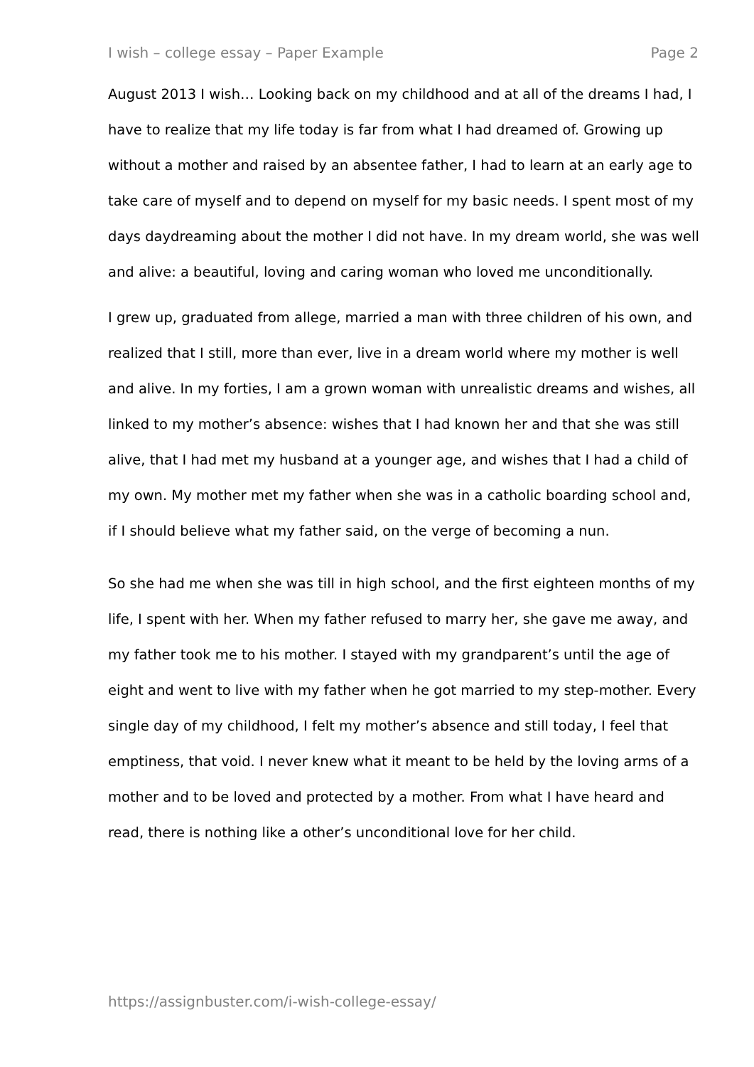I wish – college essay – Paper Example Page 2
August 2013 I wish… Looking back on my childhood and at all of the dreams I had, I have to realize that my life today is far from what I had dreamed of. Growing up without a mother and raised by an absentee father, I had to learn at an early age to take care of myself and to depend on myself for my basic needs. I spent most of my days daydreaming about the mother I did not have. In my dream world, she was well and alive: a beautiful, loving and caring woman who loved me unconditionally.
I grew up, graduated from allege, married a man with three children of his own, and realized that I still, more than ever, live in a dream world where my mother is well and alive. In my forties, I am a grown woman with unrealistic dreams and wishes, all linked to my mother’s absence: wishes that I had known her and that she was still alive, that I had met my husband at a younger age, and wishes that I had a child of my own. My mother met my father when she was in a catholic boarding school and, if I should believe what my father said, on the verge of becoming a nun.
So she had me when she was till in high school, and the first eighteen months of my life, I spent with her. When my father refused to marry her, she gave me away, and my father took me to his mother. I stayed with my grandparent’s until the age of eight and went to live with my father when he got married to my step-mother. Every single day of my childhood, I felt my mother’s absence and still today, I feel that emptiness, that void. I never knew what it meant to be held by the loving arms of a mother and to be loved and protected by a mother. From what I have heard and read, there is nothing like a other’s unconditional love for her child.
https://assignbuster.com/i-wish-college-essay/